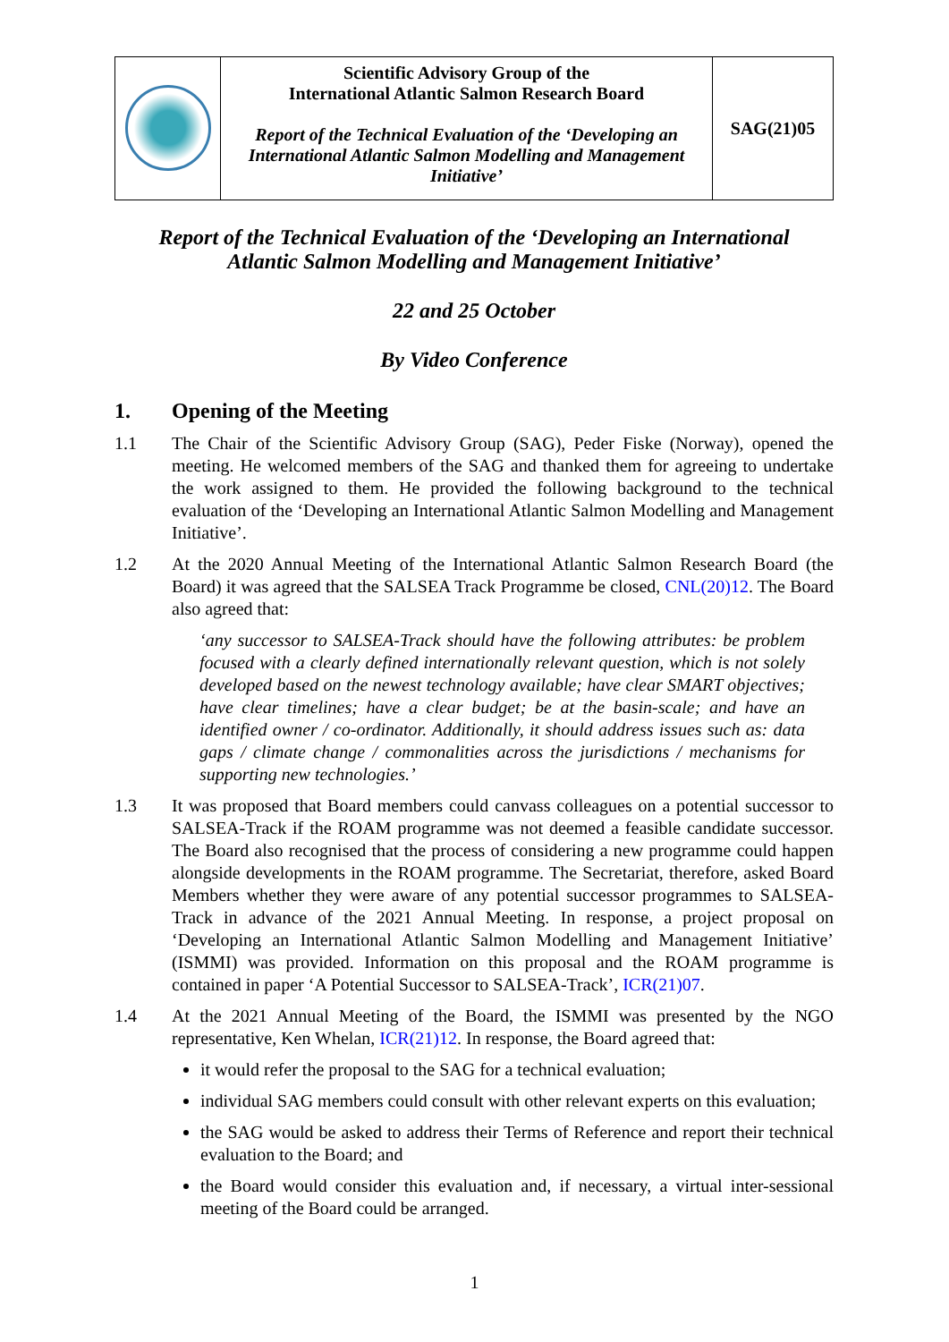| | Scientific Advisory Group of the International Atlantic Salmon Research Board Report of the Technical Evaluation of the ‘Developing an International Atlantic Salmon Modelling and Management Initiative’ | SAG(21)05 |
Report of the Technical Evaluation of the ‘Developing an International
Atlantic Salmon Modelling and Management Initiative’
22 and 25 October
By Video Conference
1. Opening of the Meeting
1.1 The Chair of the Scientific Advisory Group (SAG), Peder Fiske (Norway), opened the meeting. He welcomed members of the SAG and thanked them for agreeing to undertake the work assigned to them. He provided the following background to the technical evaluation of the ‘Developing an International Atlantic Salmon Modelling and Management Initiative’.
1.2 At the 2020 Annual Meeting of the International Atlantic Salmon Research Board (the Board) it was agreed that the SALSEA Track Programme be closed, CNL(20)12. The Board also agreed that:
‘any successor to SALSEA-Track should have the following attributes: be problem focused with a clearly defined internationally relevant question, which is not solely developed based on the newest technology available; have clear SMART objectives; have clear timelines; have a clear budget; be at the basin-scale; and have an identified owner / co-ordinator. Additionally, it should address issues such as: data gaps / climate change / commonalities across the jurisdictions / mechanisms for supporting new technologies.’
1.3 It was proposed that Board members could canvass colleagues on a potential successor to SALSEA-Track if the ROAM programme was not deemed a feasible candidate successor. The Board also recognised that the process of considering a new programme could happen alongside developments in the ROAM programme. The Secretariat, therefore, asked Board Members whether they were aware of any potential successor programmes to SALSEA-Track in advance of the 2021 Annual Meeting. In response, a project proposal on ‘Developing an International Atlantic Salmon Modelling and Management Initiative’ (ISMMI) was provided. Information on this proposal and the ROAM programme is contained in paper ‘A Potential Successor to SALSEA-Track’, ICR(21)07.
1.4 At the 2021 Annual Meeting of the Board, the ISMMI was presented by the NGO representative, Ken Whelan, ICR(21)12. In response, the Board agreed that:
it would refer the proposal to the SAG for a technical evaluation;
individual SAG members could consult with other relevant experts on this evaluation;
the SAG would be asked to address their Terms of Reference and report their technical evaluation to the Board; and
the Board would consider this evaluation and, if necessary, a virtual inter-sessional meeting of the Board could be arranged.
1